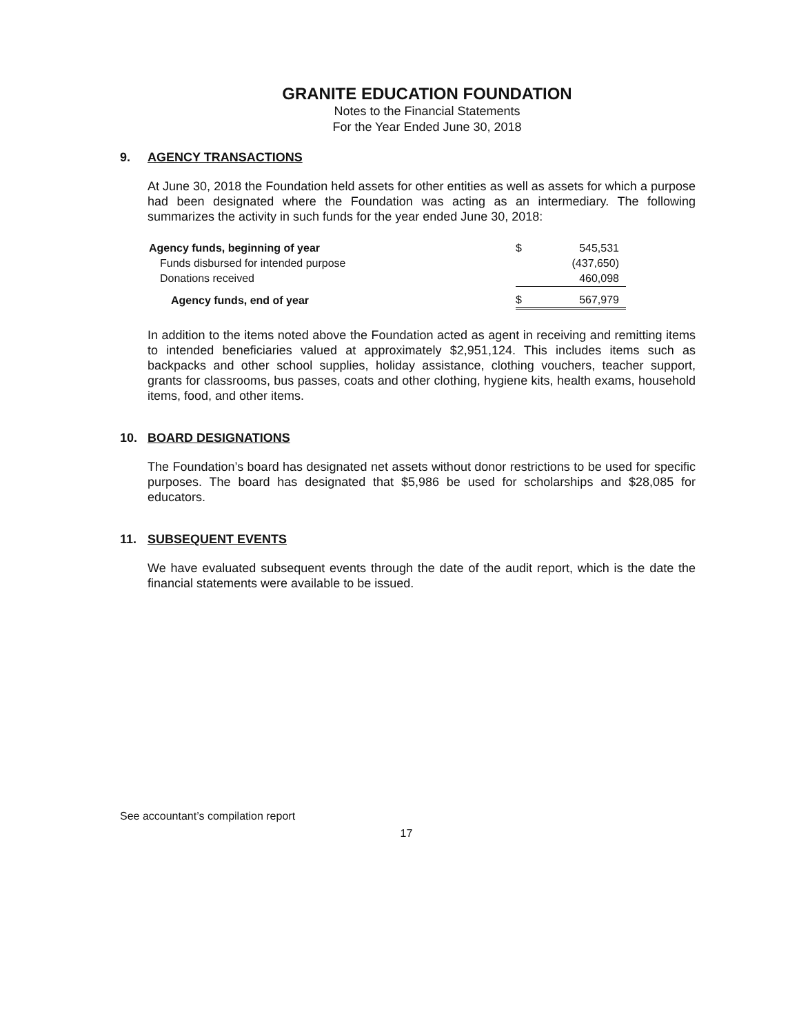GRANITE EDUCATION FOUNDATION
Notes to the Financial Statements
For the Year Ended June 30, 2018
9. AGENCY TRANSACTIONS
At June 30, 2018 the Foundation held assets for other entities as well as assets for which a purpose had been designated where the Foundation was acting as an intermediary. The following summarizes the activity in such funds for the year ended June 30, 2018:
| Agency funds, beginning of year | $ | 545,531 |
| Funds disbursed for intended purpose | | (437,650) |
| Donations received | | 460,098 |
| Agency funds, end of year | $ | 567,979 |
In addition to the items noted above the Foundation acted as agent in receiving and remitting items to intended beneficiaries valued at approximately $2,951,124. This includes items such as backpacks and other school supplies, holiday assistance, clothing vouchers, teacher support, grants for classrooms, bus passes, coats and other clothing, hygiene kits, health exams, household items, food, and other items.
10. BOARD DESIGNATIONS
The Foundation’s board has designated net assets without donor restrictions to be used for specific purposes. The board has designated that $5,986 be used for scholarships and $28,085 for educators.
11. SUBSEQUENT EVENTS
We have evaluated subsequent events through the date of the audit report, which is the date the financial statements were available to be issued.
See accountant’s compilation report
17